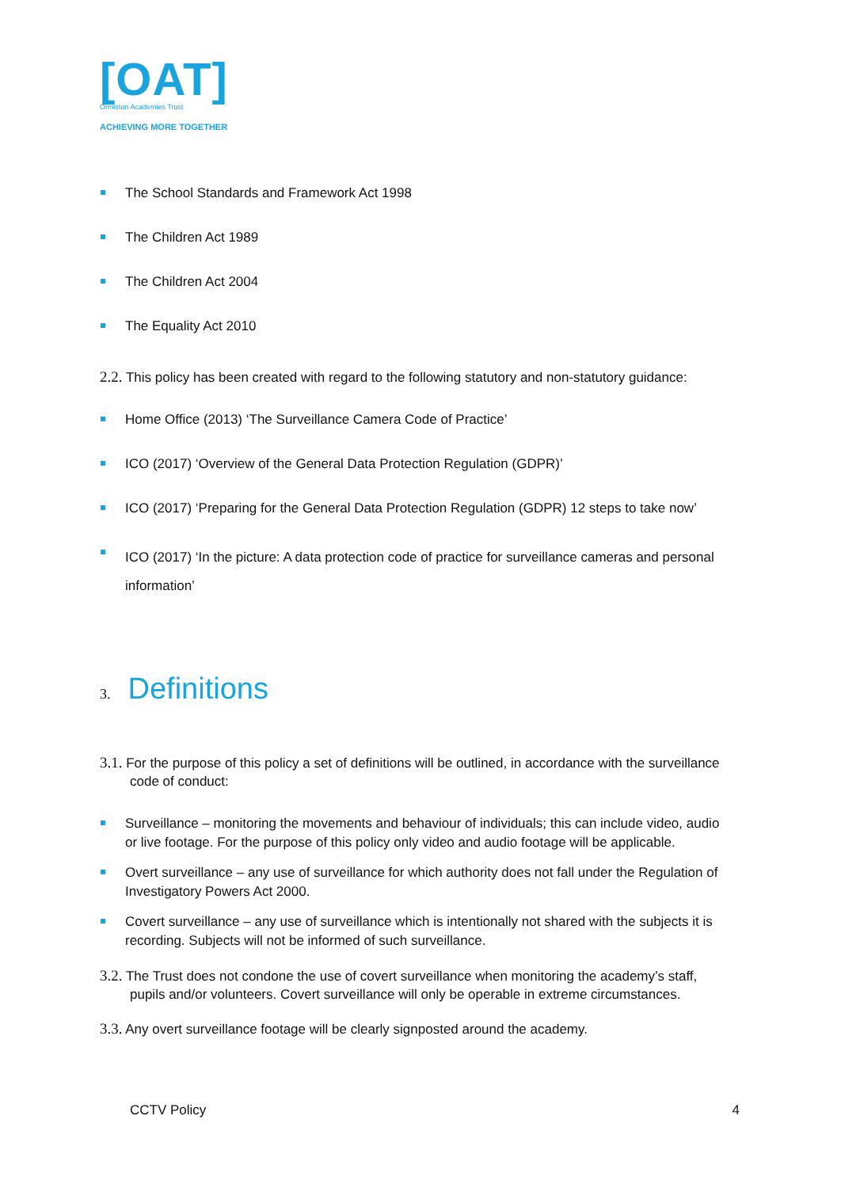[OAT]
Ormiston Academies Trust
ACHIEVING MORE TOGETHER
The School Standards and Framework Act 1998
The Children Act 1989
The Children Act 2004
The Equality Act 2010
2.2. This policy has been created with regard to the following statutory and non-statutory guidance:
Home Office (2013) ‘The Surveillance Camera Code of Practice’
ICO (2017) ‘Overview of the General Data Protection Regulation (GDPR)’
ICO (2017) ‘Preparing for the General Data Protection Regulation (GDPR) 12 steps to take now’
ICO (2017) ‘In the picture: A data protection code of practice for surveillance cameras and personal information’
3. Definitions
3.1. For the purpose of this policy a set of definitions will be outlined, in accordance with the surveillance code of conduct:
Surveillance – monitoring the movements and behaviour of individuals; this can include video, audio or live footage. For the purpose of this policy only video and audio footage will be applicable.
Overt surveillance – any use of surveillance for which authority does not fall under the Regulation of Investigatory Powers Act 2000.
Covert surveillance – any use of surveillance which is intentionally not shared with the subjects it is recording. Subjects will not be informed of such surveillance.
3.2. The Trust does not condone the use of covert surveillance when monitoring the academy’s staff, pupils and/or volunteers. Covert surveillance will only be operable in extreme circumstances.
3.3. Any overt surveillance footage will be clearly signposted around the academy.
CCTV Policy 4